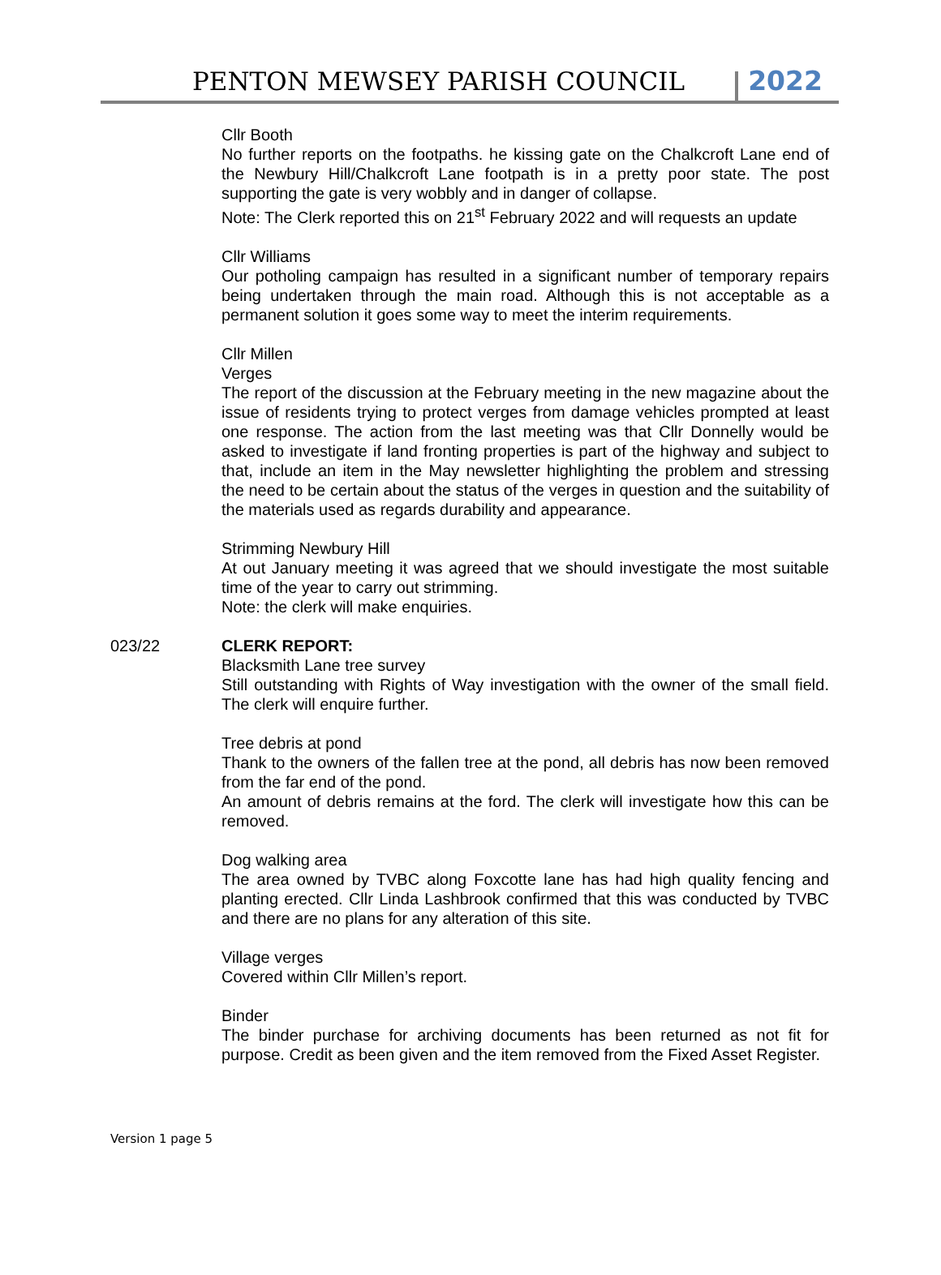PENTON MEWSEY PARISH COUNCIL 2022
Cllr Booth
No further reports on the footpaths. he kissing gate on the Chalkcroft Lane end of the Newbury Hill/Chalkcroft Lane footpath is in a pretty poor state. The post supporting the gate is very wobbly and in danger of collapse.
Note: The Clerk reported this on 21<sup>st</sup> February 2022 and will requests an update
Cllr Williams
Our potholing campaign has resulted in a significant number of temporary repairs being undertaken through the main road. Although this is not acceptable as a permanent solution it goes some way to meet the interim requirements.
Cllr Millen
Verges
The report of the discussion at the February meeting in the new magazine about the issue of residents trying to protect verges from damage vehicles prompted at least one response. The action from the last meeting was that Cllr Donnelly would be asked to investigate if land fronting properties is part of the highway and subject to that, include an item in the May newsletter highlighting the problem and stressing the need to be certain about the status of the verges in question and the suitability of the materials used as regards durability and appearance.
Strimming Newbury Hill
At out January meeting it was agreed that we should investigate the most suitable time of the year to carry out strimming.
Note: the clerk will make enquiries.
023/22 CLERK REPORT:
Blacksmith Lane tree survey
Still outstanding with Rights of Way investigation with the owner of the small field. The clerk will enquire further.
Tree debris at pond
Thank to the owners of the fallen tree at the pond, all debris has now been removed from the far end of the pond.
An amount of debris remains at the ford. The clerk will investigate how this can be removed.
Dog walking area
The area owned by TVBC along Foxcotte lane has had high quality fencing and planting erected. Cllr Linda Lashbrook confirmed that this was conducted by TVBC and there are no plans for any alteration of this site.
Village verges
Covered within Cllr Millen’s report.
Binder
The binder purchase for archiving documents has been returned as not fit for purpose. Credit as been given and the item removed from the Fixed Asset Register.
Version 1 page 5